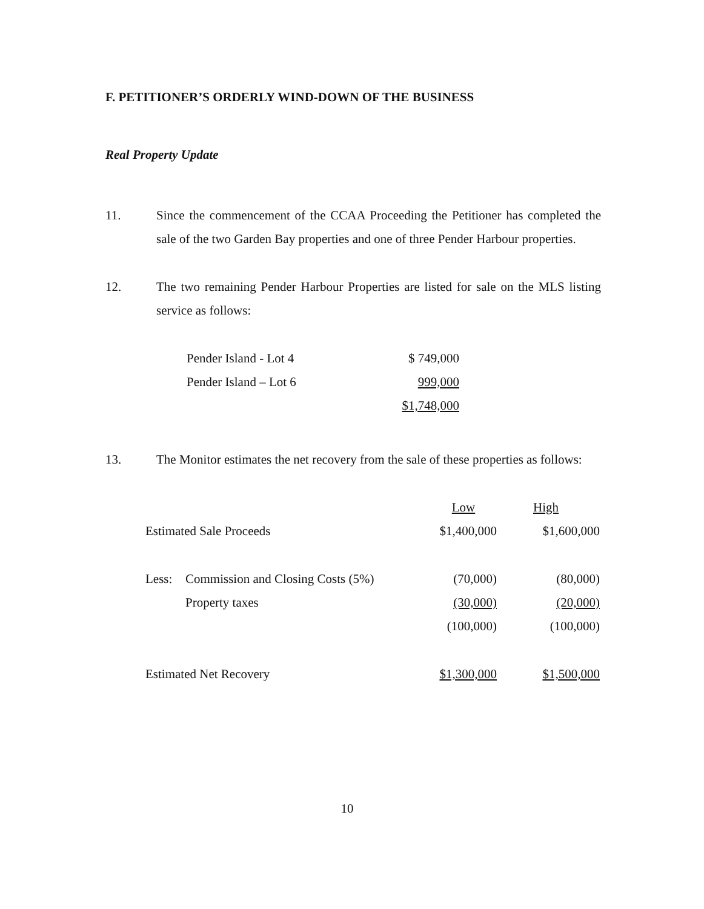F. PETITIONER’S ORDERLY WIND-DOWN OF THE BUSINESS
Real Property Update
11. Since the commencement of the CCAA Proceeding the Petitioner has completed the sale of the two Garden Bay properties and one of three Pender Harbour properties.
12. The two remaining Pender Harbour Properties are listed for sale on the MLS listing service as follows:
| Pender Island - Lot 4 | $ 749,000 |
| Pender Island – Lot 6 | 999,000 |
| | $1,748,000 |
13. The Monitor estimates the net recovery from the sale of these properties as follows:
| | | Low | High |
| Estimated Sale Proceeds | | $1,400,000 | $1,600,000 |
| Less: | Commission and Closing Costs (5%) | (70,000) | (80,000) |
| | Property taxes | (30,000) | (20,000) |
| | | (100,000) | (100,000) |
| Estimated Net Recovery | | $1,300,000 | $1,500,000 |
10